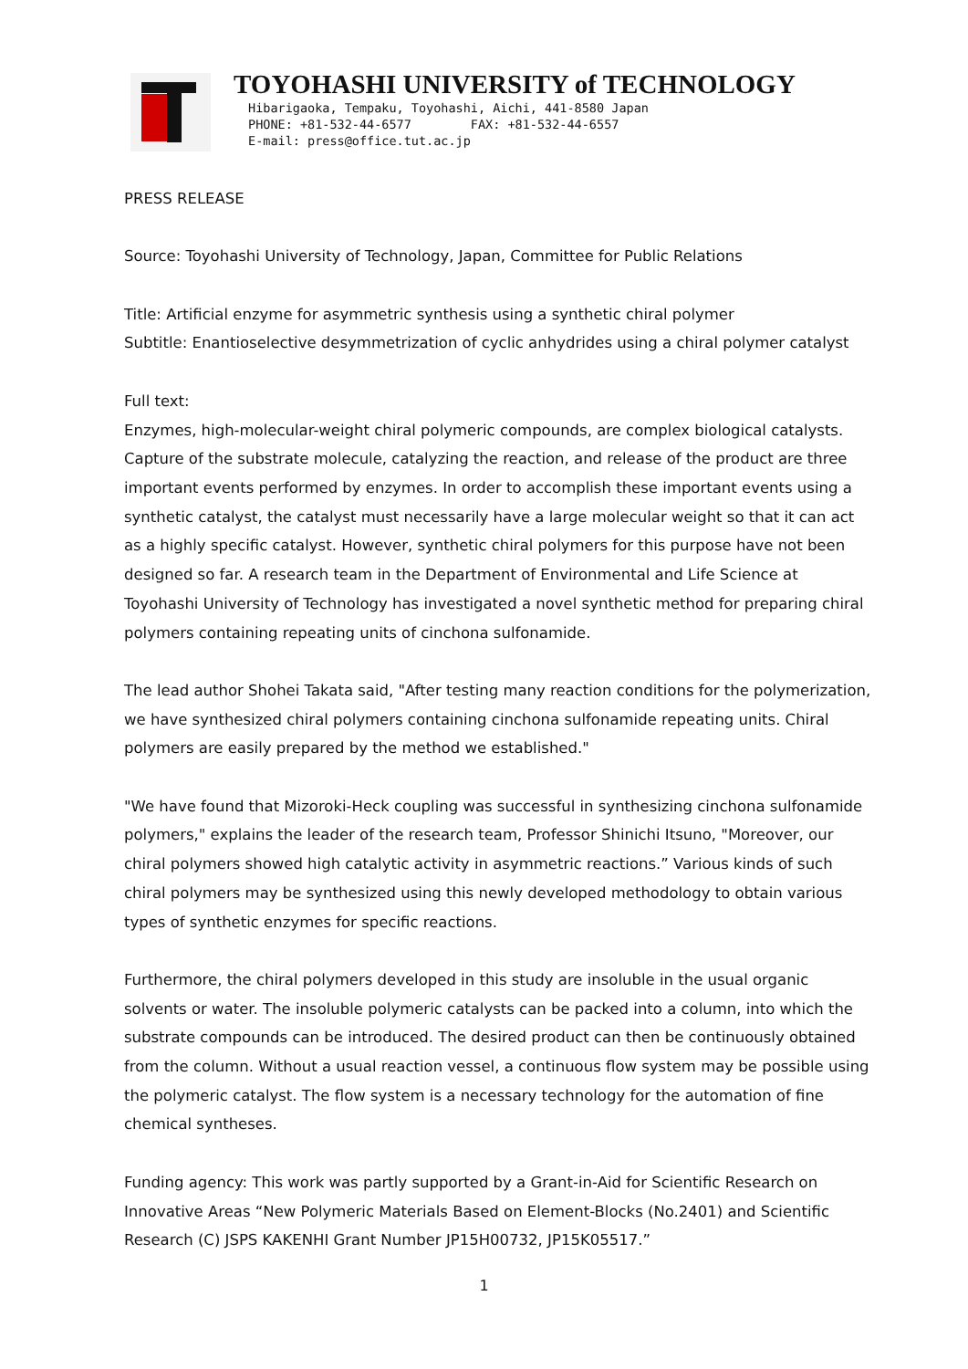TOYOHASHI UNIVERSITY of TECHNOLOGY
Hibarigaoka, Tempaku, Toyohashi, Aichi, 441-8580 Japan
PHONE: +81-532-44-6577 FAX: +81-532-44-6557
E-mail: press@office.tut.ac.jp
PRESS RELEASE
Source: Toyohashi University of Technology, Japan, Committee for Public Relations
Title: Artificial enzyme for asymmetric synthesis using a synthetic chiral polymer
Subtitle: Enantioselective desymmetrization of cyclic anhydrides using a chiral polymer catalyst
Full text:
Enzymes, high-molecular-weight chiral polymeric compounds, are complex biological catalysts. Capture of the substrate molecule, catalyzing the reaction, and release of the product are three important events performed by enzymes. In order to accomplish these important events using a synthetic catalyst, the catalyst must necessarily have a large molecular weight so that it can act as a highly specific catalyst. However, synthetic chiral polymers for this purpose have not been designed so far. A research team in the Department of Environmental and Life Science at Toyohashi University of Technology has investigated a novel synthetic method for preparing chiral polymers containing repeating units of cinchona sulfonamide.
The lead author Shohei Takata said, "After testing many reaction conditions for the polymerization, we have synthesized chiral polymers containing cinchona sulfonamide repeating units. Chiral polymers are easily prepared by the method we established."
"We have found that Mizoroki-Heck coupling was successful in synthesizing cinchona sulfonamide polymers," explains the leader of the research team, Professor Shinichi Itsuno, "Moreover, our chiral polymers showed high catalytic activity in asymmetric reactions.” Various kinds of such chiral polymers may be synthesized using this newly developed methodology to obtain various types of synthetic enzymes for specific reactions.
Furthermore, the chiral polymers developed in this study are insoluble in the usual organic solvents or water. The insoluble polymeric catalysts can be packed into a column, into which the substrate compounds can be introduced. The desired product can then be continuously obtained from the column. Without a usual reaction vessel, a continuous flow system may be possible using the polymeric catalyst. The flow system is a necessary technology for the automation of fine chemical syntheses.
Funding agency: This work was partly supported by a Grant-in-Aid for Scientific Research on Innovative Areas “New Polymeric Materials Based on Element-Blocks (No.2401) and Scientific Research (C) JSPS KAKENHI Grant Number JP15H00732, JP15K05517.”
1